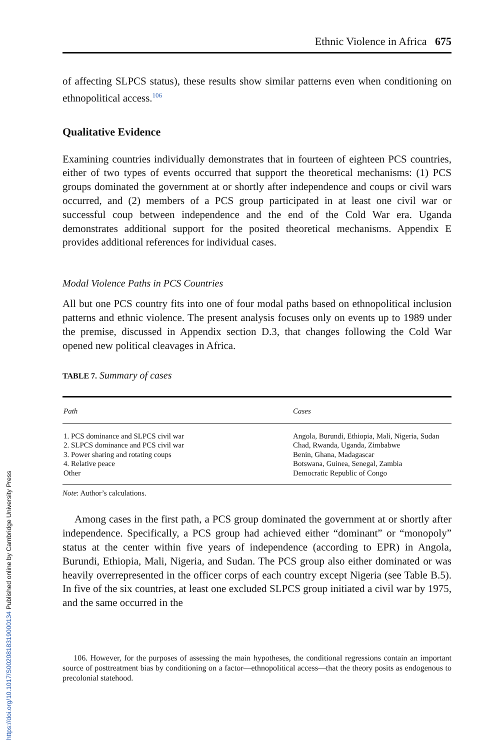Ethnic Violence in Africa 675
of affecting SLPCS status), these results show similar patterns even when conditioning on ethnopolitical access.<sup>106</sup>
Qualitative Evidence
Examining countries individually demonstrates that in fourteen of eighteen PCS countries, either of two types of events occurred that support the theoretical mechanisms: (1) PCS groups dominated the government at or shortly after independence and coups or civil wars occurred, and (2) members of a PCS group participated in at least one civil war or successful coup between independence and the end of the Cold War era. Uganda demonstrates additional support for the posited theoretical mechanisms. Appendix E provides additional references for individual cases.
Modal Violence Paths in PCS Countries
All but one PCS country fits into one of four modal paths based on ethnopolitical inclusion patterns and ethnic violence. The present analysis focuses only on events up to 1989 under the premise, discussed in Appendix section D.3, that changes following the Cold War opened new political cleavages in Africa.
TABLE 7. Summary of cases
| Path | Cases |
| --- | --- |
| 1. PCS dominance and SLPCS civil war 2. SLPCS dominance and PCS civil war 3. Power sharing and rotating coups 4. Relative peace Other | Angola, Burundi, Ethiopia, Mali, Nigeria, Sudan Chad, Rwanda, Uganda, Zimbabwe Benin, Ghana, Madagascar Botswana, Guinea, Senegal, Zambia Democratic Republic of Congo |
Note: Author’s calculations.
Among cases in the first path, a PCS group dominated the government at or shortly after independence. Specifically, a PCS group had achieved either “dominant” or “monopoly” status at the center within five years of independence (according to EPR) in Angola, Burundi, Ethiopia, Mali, Nigeria, and Sudan. The PCS group also either dominated or was heavily overrepresented in the officer corps of each country except Nigeria (see Table B.5). In five of the six countries, at least one excluded SLPCS group initiated a civil war by 1975, and the same occurred in the
106. However, for the purposes of assessing the main hypotheses, the conditional regressions contain an important source of posttreatment bias by conditioning on a factor—ethnopolitical access—that the theory posits as endogenous to precolonial statehood.
https://doi.org/10.1017/S0020818319000134 Published online by Cambridge University Press